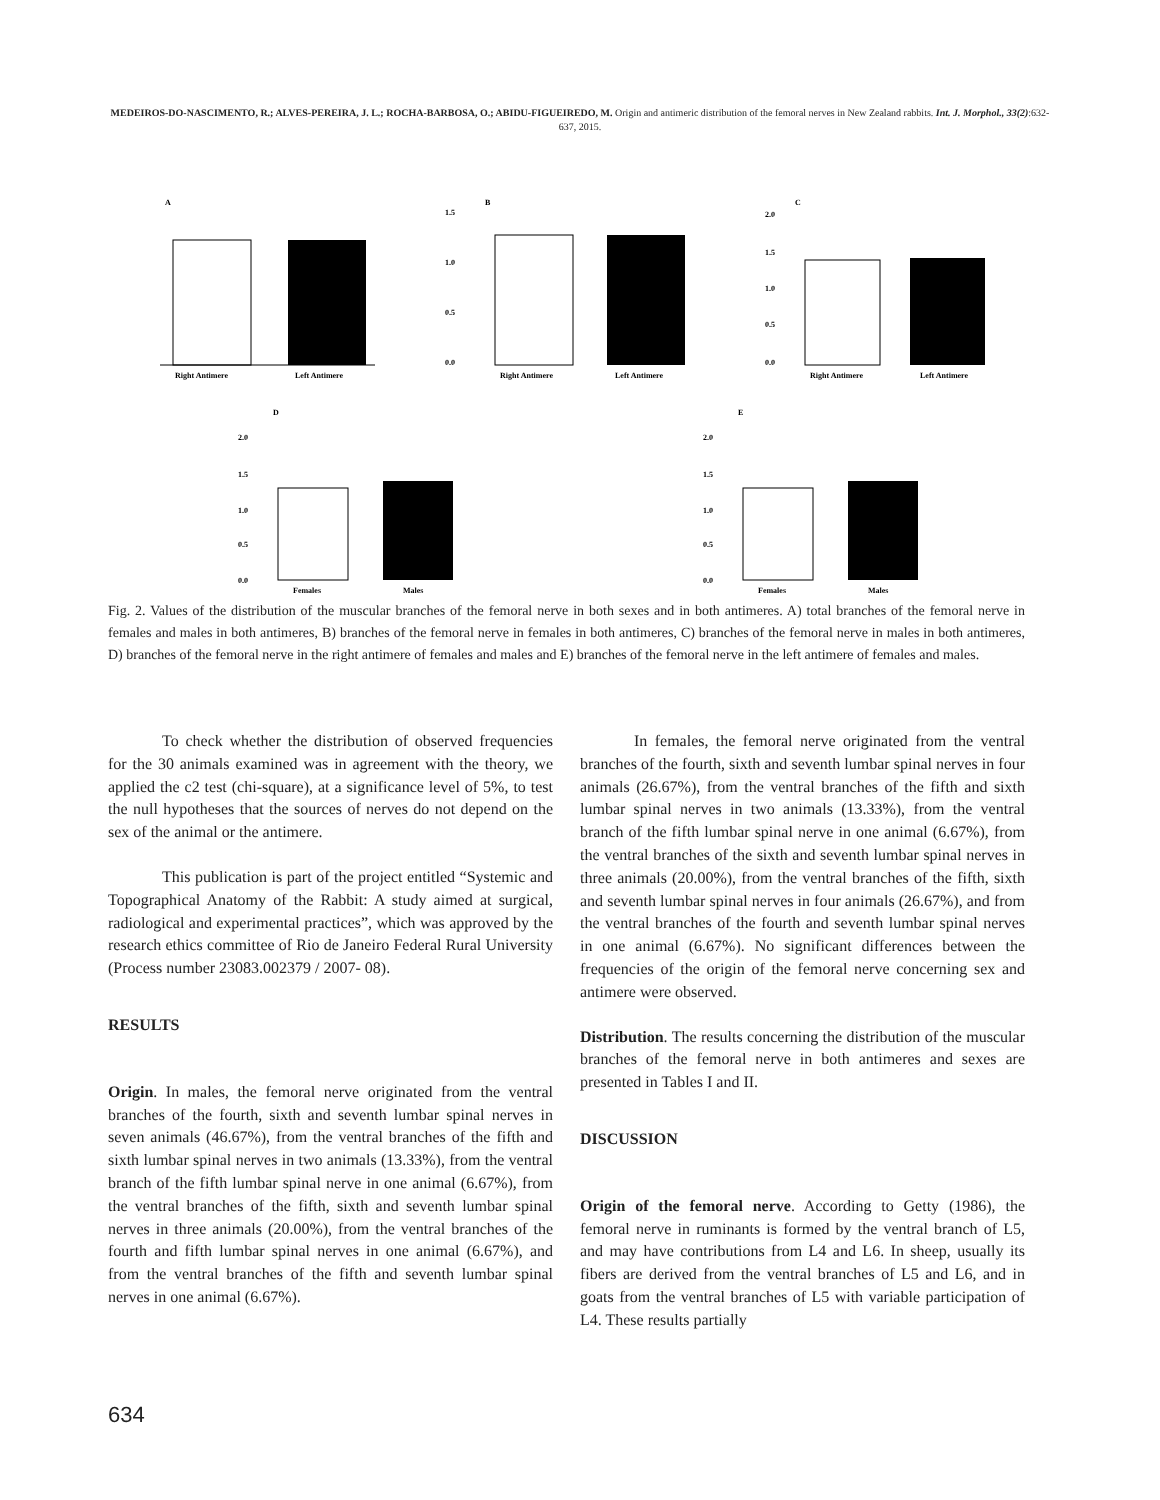MEDEIROS-DO-NASCIMENTO, R.; ALVES-PEREIRA, J. L.; ROCHA-BARBOSA, O.; ABIDU-FIGUEIREDO, M. Origin and antimeric distribution of the femoral nerves in New Zealand rabbits. Int. J. Morphol., 33(2):632-637, 2015.
A
Right Antimere
Left Antimere
B
1.5
1.0
0.5
0.0
Right Antimere
Left Antimere
C
2.0
1.5
1.0
0.5
0.0
Right Antimere
Left Antimere
D
2.0
1.5
1.0
0.5
0.0
Females
Males
E
2.0
1.5
1.0
0.5
0.0
Females
Males
Fig. 2. Values of the distribution of the muscular branches of the femoral nerve in both sexes and in both antimeres. A) total branches of the femoral nerve in females and males in both antimeres, B) branches of the femoral nerve in females in both antimeres, C) branches of the femoral nerve in males in both antimeres, D) branches of the femoral nerve in the right antimere of females and males and E) branches of the femoral nerve in the left antimere of females and males.
To check whether the distribution of observed frequencies for the 30 animals examined was in agreement with the theory, we applied the c2 test (chi-square), at a significance level of 5%, to test the null hypotheses that the sources of nerves do not depend on the sex of the animal or the antimere.
This publication is part of the project entitled “Systemic and Topographical Anatomy of the Rabbit: A study aimed at surgical, radiological and experimental practices”, which was approved by the research ethics committee of Rio de Janeiro Federal Rural University (Process number 23083.002379 / 2007- 08).
RESULTS
Origin. In males, the femoral nerve originated from the ventral branches of the fourth, sixth and seventh lumbar spinal nerves in seven animals (46.67%), from the ventral branches of the fifth and sixth lumbar spinal nerves in two animals (13.33%), from the ventral branch of the fifth lumbar spinal nerve in one animal (6.67%), from the ventral branches of the fifth, sixth and seventh lumbar spinal nerves in three animals (20.00%), from the ventral branches of the fourth and fifth lumbar spinal nerves in one animal (6.67%), and from the ventral branches of the fifth and seventh lumbar spinal nerves in one animal (6.67%).
In females, the femoral nerve originated from the ventral branches of the fourth, sixth and seventh lumbar spinal nerves in four animals (26.67%), from the ventral branches of the fifth and sixth lumbar spinal nerves in two animals (13.33%), from the ventral branch of the fifth lumbar spinal nerve in one animal (6.67%), from the ventral branches of the sixth and seventh lumbar spinal nerves in three animals (20.00%), from the ventral branches of the fifth, sixth and seventh lumbar spinal nerves in four animals (26.67%), and from the ventral branches of the fourth and seventh lumbar spinal nerves in one animal (6.67%). No significant differences between the frequencies of the origin of the femoral nerve concerning sex and antimere were observed.
Distribution. The results concerning the distribution of the muscular branches of the femoral nerve in both antimeres and sexes are presented in Tables I and II.
DISCUSSION
Origin of the femoral nerve. According to Getty (1986), the femoral nerve in ruminants is formed by the ventral branch of L5, and may have contributions from L4 and L6. In sheep, usually its fibers are derived from the ventral branches of L5 and L6, and in goats from the ventral branches of L5 with variable participation of L4. These results partially
634